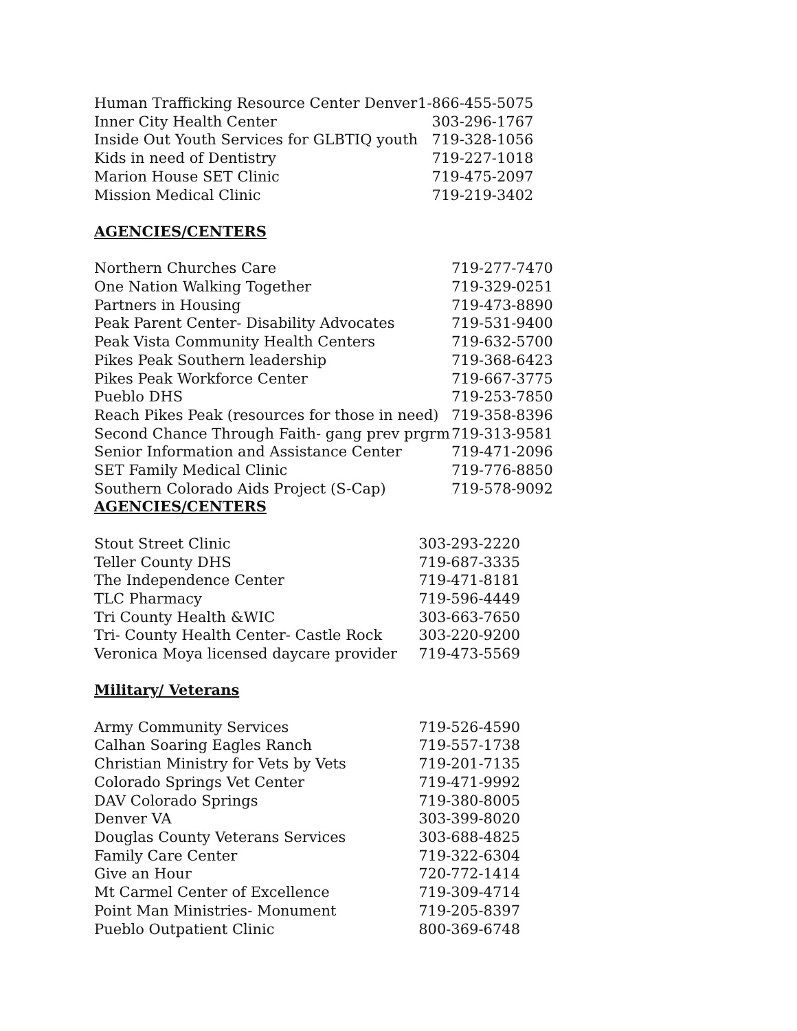| Human Trafficking Resource Center Denver | 1-866-455-5075 |
| Inner City Health Center | 303-296-1767 |
| Inside Out Youth Services for GLBTIQ youth | 719-328-1056 |
| Kids in need of Dentistry | 719-227-1018 |
| Marion House SET Clinic | 719-475-2097 |
| Mission Medical Clinic | 719-219-3402 |
AGENCIES/CENTERS
| Northern Churches Care | 719-277-7470 |
| One Nation Walking Together | 719-329-0251 |
| Partners in Housing | 719-473-8890 |
| Peak Parent Center- Disability Advocates | 719-531-9400 |
| Peak Vista Community Health Centers | 719-632-5700 |
| Pikes Peak Southern leadership | 719-368-6423 |
| Pikes Peak Workforce Center | 719-667-3775 |
| Pueblo DHS | 719-253-7850 |
| Reach Pikes Peak (resources for those in need) | 719-358-8396 |
| Second Chance Through Faith- gang prev prgrm | 719-313-9581 |
| Senior Information and Assistance Center | 719-471-2096 |
| SET Family Medical Clinic | 719-776-8850 |
| Southern Colorado Aids Project (S-Cap) | 719-578-9092 |
AGENCIES/CENTERS
| Stout Street Clinic | 303-293-2220 |
| Teller County DHS | 719-687-3335 |
| The Independence Center | 719-471-8181 |
| TLC Pharmacy | 719-596-4449 |
| Tri County Health &WIC | 303-663-7650 |
| Tri- County Health Center- Castle Rock | 303-220-9200 |
| Veronica Moya licensed daycare provider | 719-473-5569 |
Military/ Veterans
| Army Community Services | 719-526-4590 |
| Calhan Soaring Eagles Ranch | 719-557-1738 |
| Christian Ministry for Vets by Vets | 719-201-7135 |
| Colorado Springs Vet Center | 719-471-9992 |
| DAV Colorado Springs | 719-380-8005 |
| Denver VA | 303-399-8020 |
| Douglas County Veterans Services | 303-688-4825 |
| Family Care Center | 719-322-6304 |
| Give an Hour | 720-772-1414 |
| Mt Carmel Center of Excellence | 719-309-4714 |
| Point Man Ministries- Monument | 719-205-8397 |
| Pueblo Outpatient Clinic | 800-369-6748 |